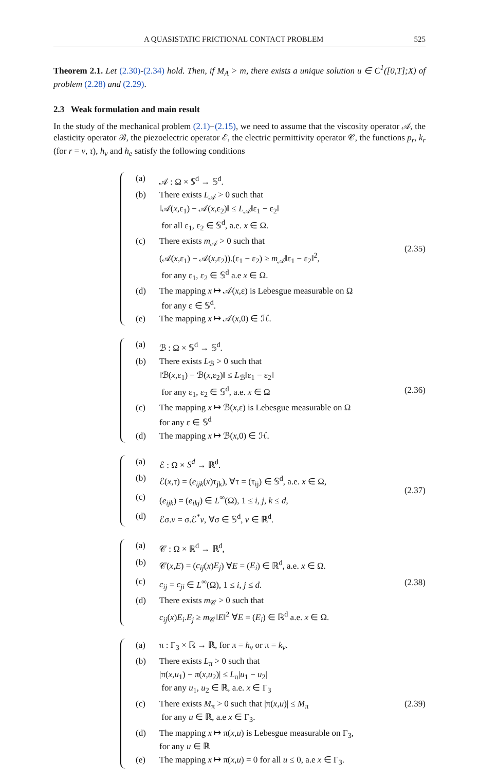A QUASISTATIC FRICTIONAL CONTACT PROBLEM 525
Theorem 2.1. Let (2.30)-(2.34) hold. Then, if M<sub>A</sub> > m, there exists a unique solution u ∈ C<sup>1</sup>([0,T];X) of problem (2.28) and (2.29).
2.3 Weak formulation and main result
In the study of the mechanical problem (2.1)−(2.15), we need to assume that the viscosity operator 𝒜, the elasticity operator ℬ, the piezoelectric operator ℰ, the electric permittivity operator 𝒞, the functions p<sub>r</sub>, k<sub>r</sub> (for r = ν, τ), h<sub>ν</sub> and h<sub>e</sub> satisfy the following conditions
| (a) | 𝒜 : Ω × 𝕊<sup>d</sup> → 𝕊<sup>d</sup>. |
| (b) | There exists L<sub>𝒜</sub> > 0 such that ‖𝒜( x ,ε<sub>1</sub>) − 𝒜( x ,ε<sub>2</sub>)‖ ≤ L<sub>𝒜</sub>‖ε<sub>1</sub> − ε<sub>2</sub>‖ for all ε<sub>1</sub>, ε<sub>2</sub> ∈ 𝕊<sup>d</sup>, a.e. x ∈ Ω. |
| (c) | There exists m<sub>𝒜</sub> > 0 such that (𝒜( x ,ε<sub>1</sub>) − 𝒜( x ,ε<sub>2</sub>)).(ε<sub>1</sub> − ε<sub>2</sub>) ≥ m<sub>𝒜</sub>‖ε<sub>1</sub> − ε<sub>2</sub>‖<sup>2</sup>, for any ε<sub>1</sub>, ε<sub>2</sub> ∈ 𝕊<sup>d</sup> a.e x ∈ Ω. |
| (d) | The mapping x ↦ 𝒜( x ,ε) is Lebesgue measurable on Ω for any ε ∈ 𝕊<sup>d</sup>. |
| (e) | The mapping x ↦ 𝒜( x ,0) ∈ ℋ. |
(2.35)
| (a) | ℬ : Ω × 𝕊<sup>d</sup> → 𝕊<sup>d</sup>. |
| (b) | There exists L<sub>ℬ</sub> > 0 such that ‖ℬ( x ,ε<sub>1</sub>) − ℬ( x ,ε<sub>2</sub>)‖ ≤ L<sub>ℬ</sub>‖ε<sub>1</sub> − ε<sub>2</sub>‖ for any ε<sub>1</sub>, ε<sub>2</sub> ∈ 𝕊<sup>d</sup>, a.e. x ∈ Ω |
| (c) | The mapping x ↦ ℬ( x ,ε) is Lebesgue measurable on Ω for any ε ∈ 𝕊<sup>d</sup> |
| (d) | The mapping x ↦ ℬ( x ,0) ∈ ℋ. |
(2.36)
| (a) | ℰ : Ω × S<sup>d</sup> → ℝ<sup>d</sup>. |
| (b) | ℰ( x ,τ) = ( e<sub>ijk</sub> ( x )τ<sub>jk</sub>), ∀τ = (τ<sub>ij</sub>) ∈ 𝕊<sup>d</sup>, a.e. x ∈ Ω, |
| (c) | ( e<sub>ijk</sub> ) = ( e<sub>ikj</sub> ) ∈ L<sup>∞</sup>(Ω), 1 ≤ i , j , k ≤ d , |
| (d) | ℰσ. v = σ.ℰ<sup>*</sup> v , ∀σ ∈ 𝕊<sup>d</sup>, v ∈ ℝ<sup>d</sup>. |
(2.37)
| (a) | 𝒞 : Ω × ℝ<sup>d</sup> → ℝ<sup>d</sup>, |
| (b) | 𝒞( x , E ) = ( c<sub>ij</sub> ( x ) E<sub>j</sub> ) ∀ E = ( E<sub>i</sub> ) ∈ ℝ<sup>d</sup>, a.e. x ∈ Ω. |
| (c) | c<sub>ij</sub> = c<sub>ji</sub> ∈ L<sup>∞</sup>(Ω), 1 ≤ i , j ≤ d . |
| (d) | There exists m<sub>𝒞</sub> > 0 such that c<sub>ij</sub> ( x ) E<sub>i</sub> . E<sub>j</sub> ≥ m<sub>𝒞</sub>‖ E ‖<sup>2</sup> ∀ E = ( E<sub>i</sub> ) ∈ ℝ<sup>d</sup> a.e. x ∈ Ω. |
(2.38)
| (a) | π : Γ<sub>3</sub> × ℝ → ℝ, for π = h<sub>ν</sub> or π = k<sub>ν</sub> . |
| (b) | There exists L<sub>π</sub> > 0 such that /π( x , u<sub>1</sub>) − π( x , u<sub>2</sub>)/ ≤ L<sub>π</sub>/ u<sub>1</sub> − u<sub>2</sub>/ for any u<sub>1</sub>, u<sub>2</sub> ∈ ℝ, a.e. x ∈ Γ<sub>3</sub> |
| (c) | There exists M<sub>π</sub> > 0 such that /π( x , u )/ ≤ M<sub>π</sub> for any u ∈ ℝ, a.e x ∈ Γ<sub>3</sub>. |
| (d) | The mapping x ↦ π( x , u ) is Lebesgue measurable on Γ<sub>3</sub>, for any u ∈ ℝ |
| (e) | The mapping x ↦ π( x , u ) = 0 for all u ≤ 0, a.e x ∈ Γ<sub>3</sub>. |
(2.39)